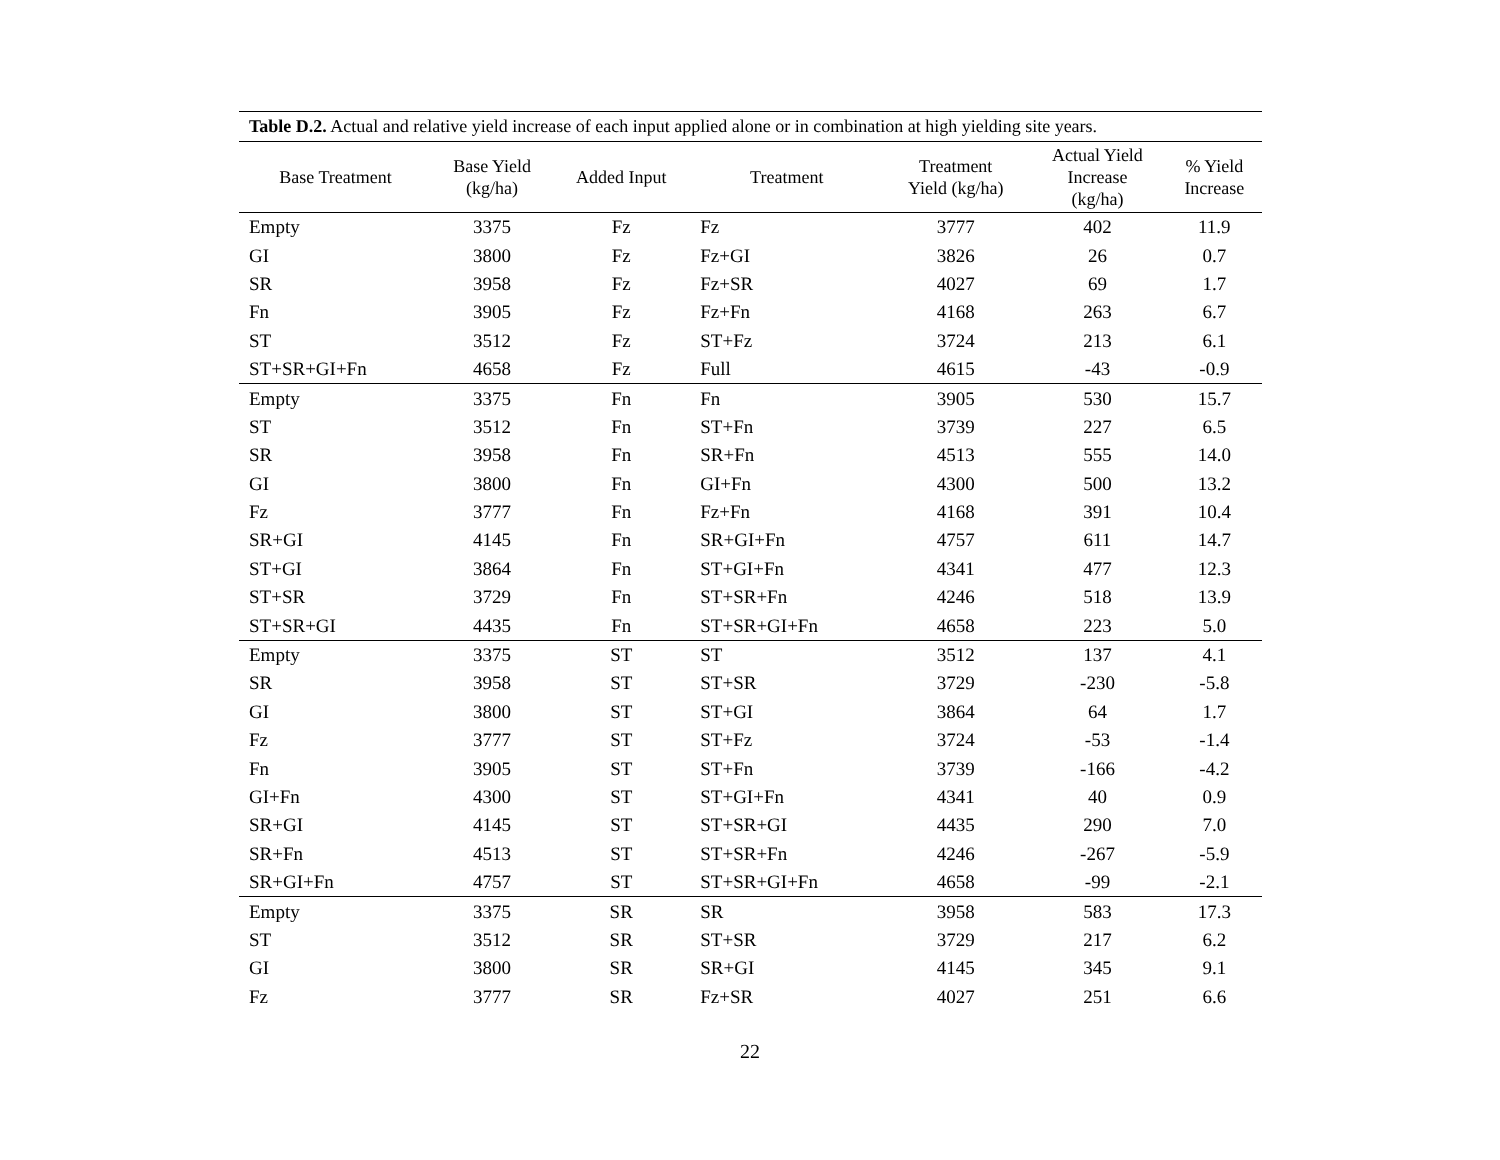Table D.2. Actual and relative yield increase of each input applied alone or in combination at high yielding site years.
| Base Treatment | Base Yield (kg/ha) | Added Input | Treatment | Treatment Yield (kg/ha) | Actual Yield Increase (kg/ha) | % Yield Increase |
| --- | --- | --- | --- | --- | --- | --- |
| Empty | 3375 | Fz | Fz | 3777 | 402 | 11.9 |
| GI | 3800 | Fz | Fz+GI | 3826 | 26 | 0.7 |
| SR | 3958 | Fz | Fz+SR | 4027 | 69 | 1.7 |
| Fn | 3905 | Fz | Fz+Fn | 4168 | 263 | 6.7 |
| ST | 3512 | Fz | ST+Fz | 3724 | 213 | 6.1 |
| ST+SR+GI+Fn | 4658 | Fz | Full | 4615 | -43 | -0.9 |
| Empty | 3375 | Fn | Fn | 3905 | 530 | 15.7 |
| ST | 3512 | Fn | ST+Fn | 3739 | 227 | 6.5 |
| SR | 3958 | Fn | SR+Fn | 4513 | 555 | 14.0 |
| GI | 3800 | Fn | GI+Fn | 4300 | 500 | 13.2 |
| Fz | 3777 | Fn | Fz+Fn | 4168 | 391 | 10.4 |
| SR+GI | 4145 | Fn | SR+GI+Fn | 4757 | 611 | 14.7 |
| ST+GI | 3864 | Fn | ST+GI+Fn | 4341 | 477 | 12.3 |
| ST+SR | 3729 | Fn | ST+SR+Fn | 4246 | 518 | 13.9 |
| ST+SR+GI | 4435 | Fn | ST+SR+GI+Fn | 4658 | 223 | 5.0 |
| Empty | 3375 | ST | ST | 3512 | 137 | 4.1 |
| SR | 3958 | ST | ST+SR | 3729 | -230 | -5.8 |
| GI | 3800 | ST | ST+GI | 3864 | 64 | 1.7 |
| Fz | 3777 | ST | ST+Fz | 3724 | -53 | -1.4 |
| Fn | 3905 | ST | ST+Fn | 3739 | -166 | -4.2 |
| GI+Fn | 4300 | ST | ST+GI+Fn | 4341 | 40 | 0.9 |
| SR+GI | 4145 | ST | ST+SR+GI | 4435 | 290 | 7.0 |
| SR+Fn | 4513 | ST | ST+SR+Fn | 4246 | -267 | -5.9 |
| SR+GI+Fn | 4757 | ST | ST+SR+GI+Fn | 4658 | -99 | -2.1 |
| Empty | 3375 | SR | SR | 3958 | 583 | 17.3 |
| ST | 3512 | SR | ST+SR | 3729 | 217 | 6.2 |
| GI | 3800 | SR | SR+GI | 4145 | 345 | 9.1 |
| Fz | 3777 | SR | Fz+SR | 4027 | 251 | 6.6 |
22